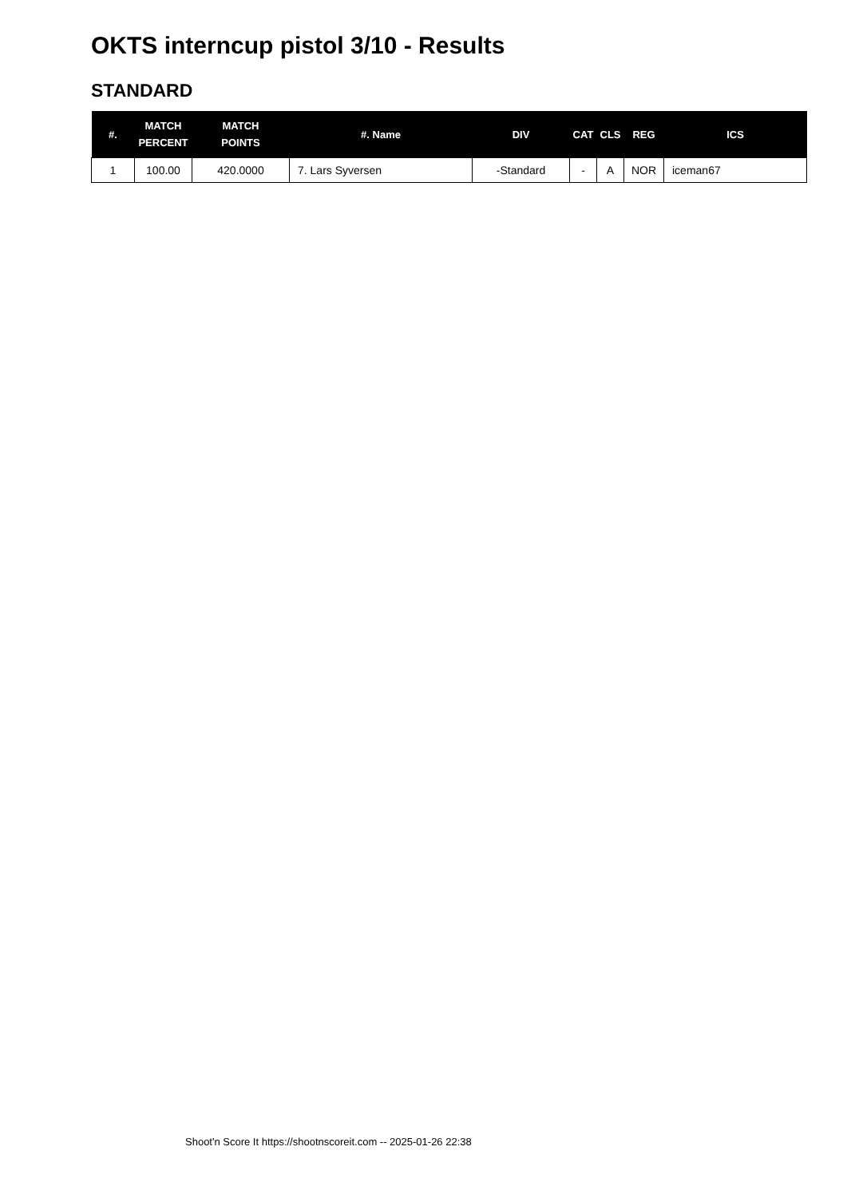OKTS interncup pistol 3/10 - Results
STANDARD
| #. | MATCH PERCENT | MATCH POINTS | #. Name | DIV | CAT | CLS | REG | ICS |
| --- | --- | --- | --- | --- | --- | --- | --- | --- |
| 1 | 100.00 | 420.0000 | 7. Lars Syversen | -Standard | - | A | NOR | iceman67 |
Shoot'n Score It https://shootnscoreit.com -- 2025-01-26 22:38